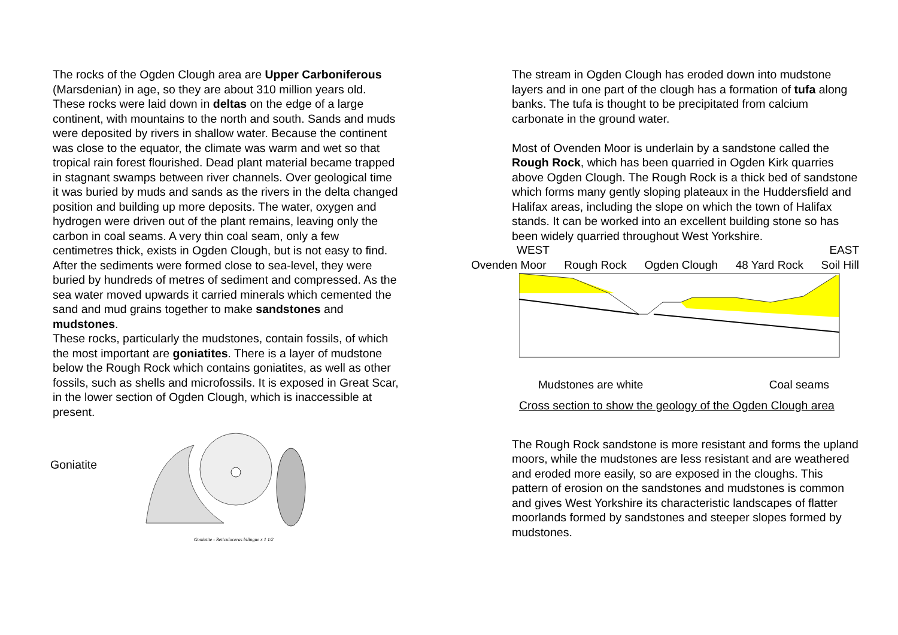The rocks of the Ogden Clough area are Upper Carboniferous (Marsdenian) in age, so they are about 310 million years old.
These rocks were laid down in deltas on the edge of a large continent, with mountains to the north and south. Sands and muds were deposited by rivers in shallow water. Because the continent was close to the equator, the climate was warm and wet so that tropical rain forest flourished. Dead plant material became trapped in stagnant swamps between river channels. Over geological time it was buried by muds and sands as the rivers in the delta changed position and building up more deposits. The water, oxygen and hydrogen were driven out of the plant remains, leaving only the carbon in coal seams. A very thin coal seam, only a few centimetres thick, exists in Ogden Clough, but is not easy to find.
After the sediments were formed close to sea-level, they were buried by hundreds of metres of sediment and compressed. As the sea water moved upwards it carried minerals which cemented the sand and mud grains together to make sandstones and mudstones.
These rocks, particularly the mudstones, contain fossils, of which the most important are goniatites. There is a layer of mudstone below the Rough Rock which contains goniatites, as well as other fossils, such as shells and microfossils. It is exposed in Great Scar, in the lower section of Ogden Clough, which is inaccessible at present.
Goniatite
Goniatite - Reticuloceras bilingue x 1 1/2
The stream in Ogden Clough has eroded down into mudstone layers and in one part of the clough has a formation of tufa along banks. The tufa is thought to be precipitated from calcium carbonate in the ground water.
Most of Ovenden Moor is underlain by a sandstone called the Rough Rock, which has been quarried in Ogden Kirk quarries above Ogden Clough. The Rough Rock is a thick bed of sandstone which forms many gently sloping plateaux in the Huddersfield and Halifax areas, including the slope on which the town of Halifax stands. It can be worked into an excellent building stone so has been widely quarried throughout West Yorkshire.
WEST EAST
Ovenden Moor Rough Rock Ogden Clough 48 Yard Rock Soil Hill
Mudstones are white Coal seams
Cross section to show the geology of the Ogden Clough area
The Rough Rock sandstone is more resistant and forms the upland moors, while the mudstones are less resistant and are weathered and eroded more easily, so are exposed in the cloughs. This pattern of erosion on the sandstones and mudstones is common and gives West Yorkshire its characteristic landscapes of flatter moorlands formed by sandstones and steeper slopes formed by mudstones.